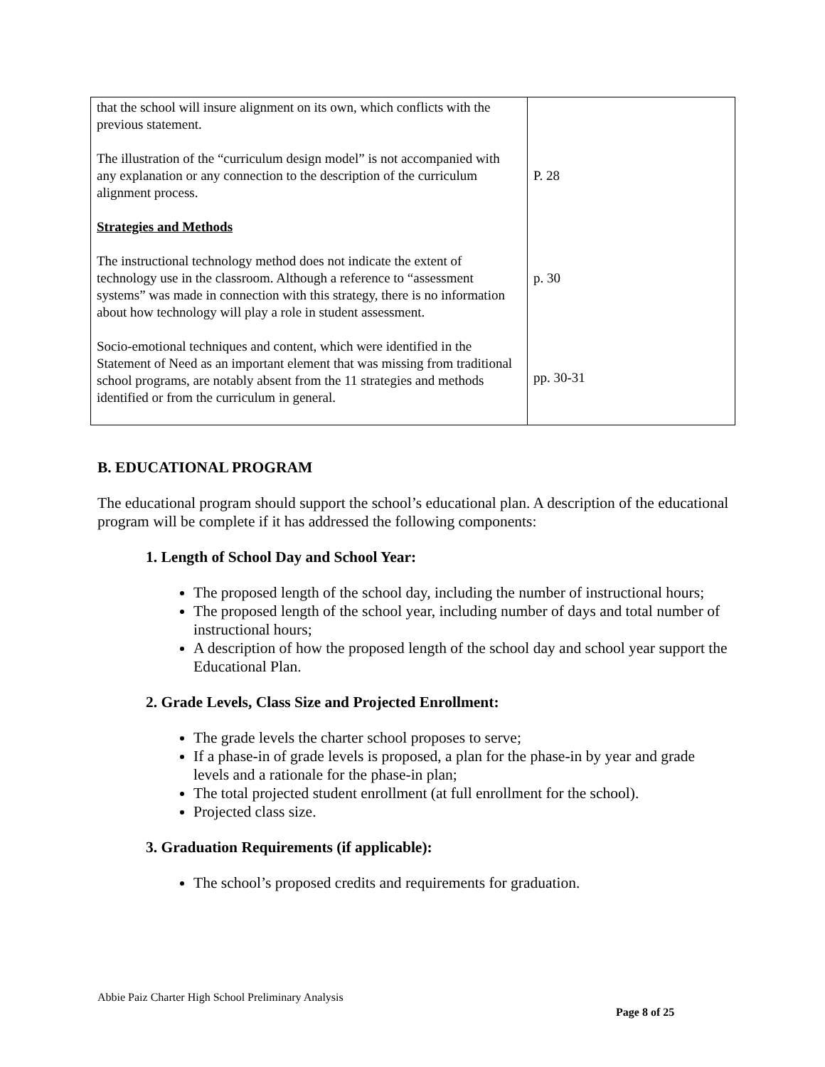| that the school will insure alignment on its own, which conflicts with the previous statement. The illustration of the “curriculum design model” is not accompanied with any explanation or any connection to the description of the curriculum alignment process. Strategies and Methods The instructional technology method does not indicate the extent of technology use in the classroom. Although a reference to “assessment systems” was made in connection with this strategy, there is no information about how technology will play a role in student assessment. Socio-emotional techniques and content, which were identified in the Statement of Need as an important element that was missing from traditional school programs, are notably absent from the 11 strategies and methods identified or from the curriculum in general. | P. 28 p. 30 pp. 30-31 |
B. EDUCATIONAL PROGRAM
The educational program should support the school’s educational plan. A description of the educational program will be complete if it has addressed the following components:
1. Length of School Day and School Year:
The proposed length of the school day, including the number of instructional hours;
The proposed length of the school year, including number of days and total number of instructional hours;
A description of how the proposed length of the school day and school year support the Educational Plan.
2. Grade Levels, Class Size and Projected Enrollment:
The grade levels the charter school proposes to serve;
If a phase-in of grade levels is proposed, a plan for the phase-in by year and grade levels and a rationale for the phase-in plan;
The total projected student enrollment (at full enrollment for the school).
Projected class size.
3. Graduation Requirements (if applicable):
The school’s proposed credits and requirements for graduation.
Abbie Paiz Charter High School Preliminary Analysis
Page 8 of 25